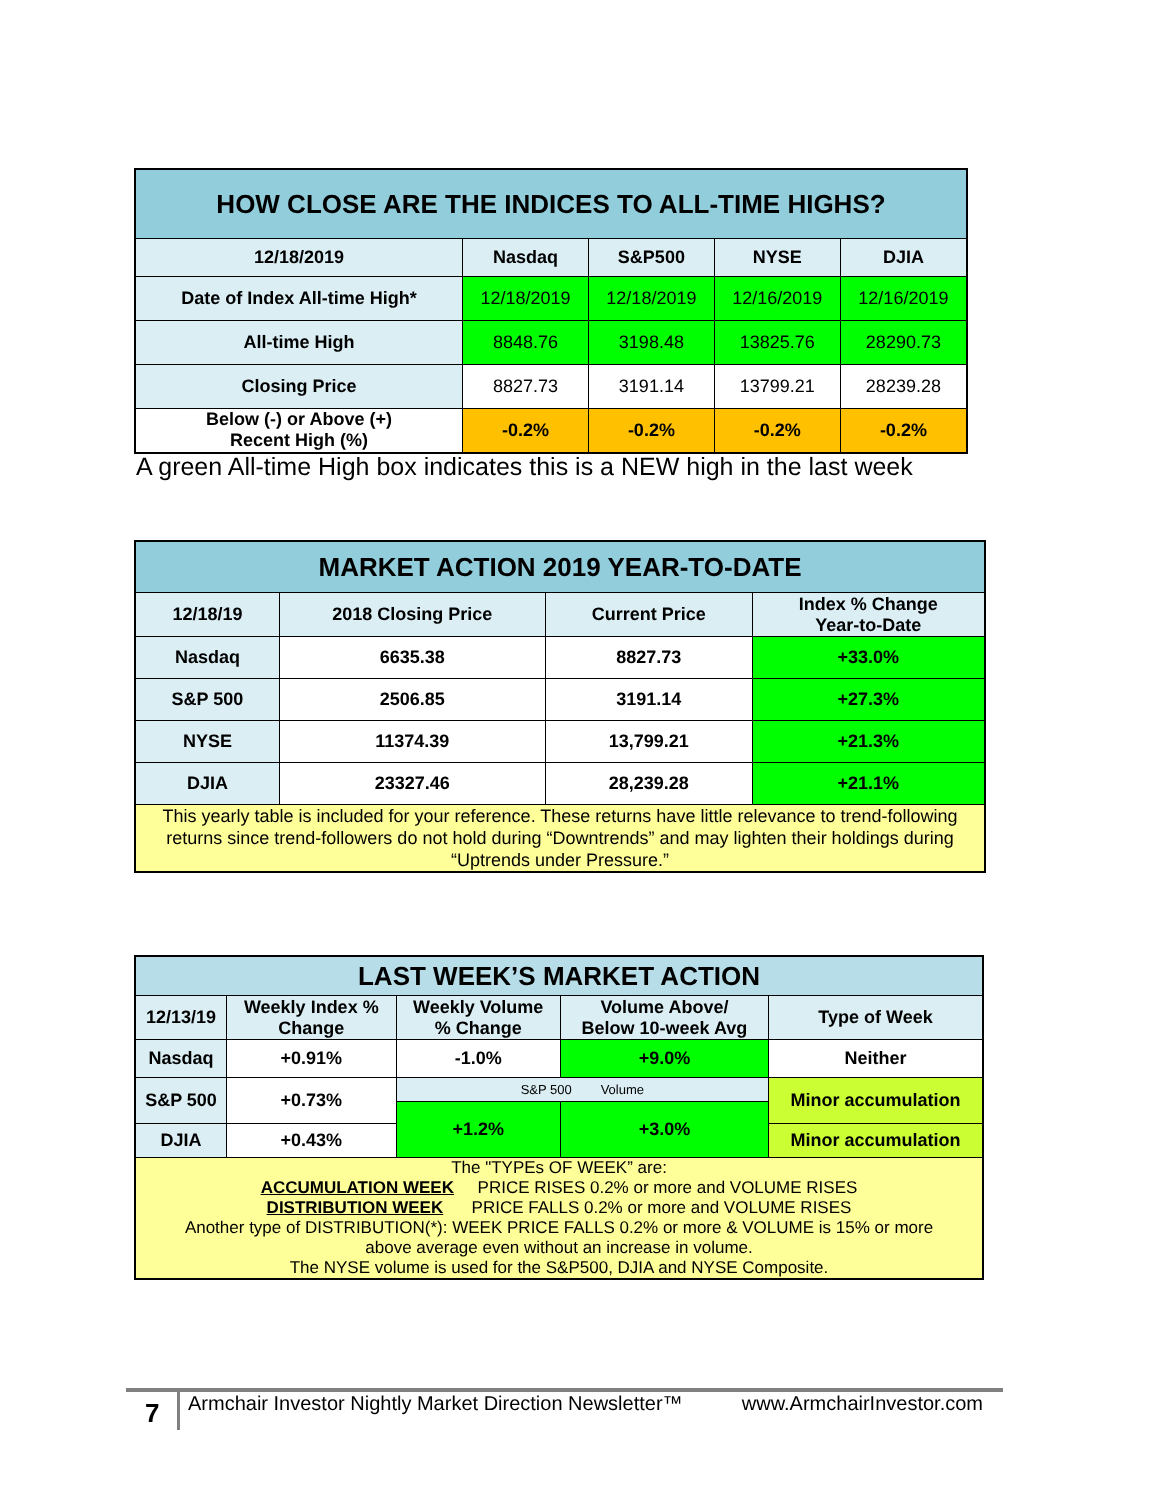| HOW CLOSE ARE THE INDICES TO ALL-TIME HIGHS? | | | | |
| --- | --- | --- | --- | --- |
| 12/18/2019 | Nasdaq | S&P500 | NYSE | DJIA |
| Date of Index All-time High* | 12/18/2019 | 12/18/2019 | 12/16/2019 | 12/16/2019 |
| All-time High | 8848.76 | 3198.48 | 13825.76 | 28290.73 |
| Closing Price | 8827.73 | 3191.14 | 13799.21 | 28239.28 |
| Below (-) or Above (+) Recent High (%) | -0.2% | -0.2% | -0.2% | -0.2% |
A green All-time High box indicates this is a NEW high in the last week
| MARKET ACTION 2019 YEAR-TO-DATE | | | |
| --- | --- | --- | --- |
| 12/18/19 | 2018 Closing Price | Current Price | Index % Change Year-to-Date |
| Nasdaq | 6635.38 | 8827.73 | +33.0% |
| S&P 500 | 2506.85 | 3191.14 | +27.3% |
| NYSE | 11374.39 | 13,799.21 | +21.3% |
| DJIA | 23327.46 | 28,239.28 | +21.1% |
| This yearly table is included for your reference. These returns have little relevance to trend-following returns since trend-followers do not hold during “Downtrends” and may lighten their holdings during “Uptrends under Pressure.” | | | |
| LAST WEEK’S MARKET ACTION | | | | |
| --- | --- | --- | --- | --- |
| 12/13/19 | Weekly Index % Change | Weekly Volume % Change | Volume Above/ Below 10-week Avg | Type of Week |
| Nasdaq | +0.91% | -1.0% | +9.0% | Neither |
| S&P 500 | +0.73% | S&P 500 Volume | | Minor accumulation |
| | | +1.2% | +3.0% | |
| DJIA | +0.43% | | | Minor accumulation |
| The "TYPEs OF WEEK” are: ACCUMULATION WEEK PRICE RISES 0.2% or more and VOLUME RISES DISTRIBUTION WEEK PRICE FALLS 0.2% or more and VOLUME RISES Another type of DISTRIBUTION(*): WEEK PRICE FALLS 0.2% or more & VOLUME is 15% or more above average even without an increase in volume. The NYSE volume is used for the S&P500, DJIA and NYSE Composite. | | | | |
7
Armchair Investor Nightly Market Direction Newsletter™ www.ArmchairInvestor.com